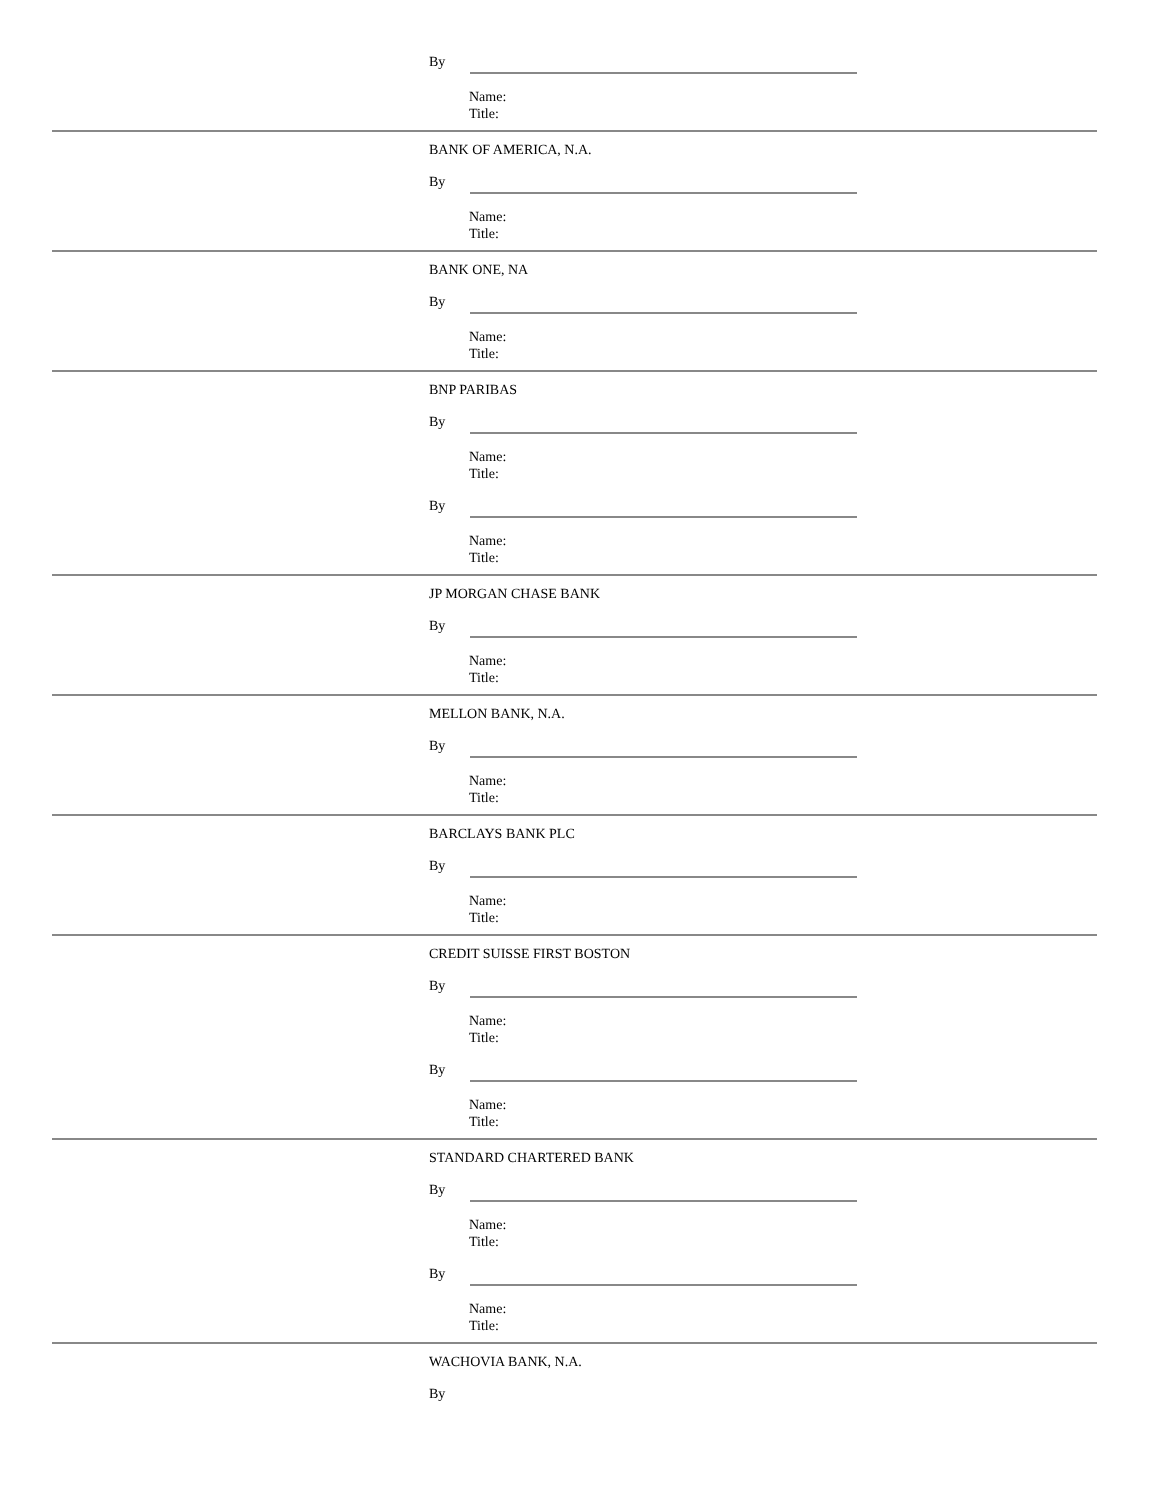By
Name:
Title:
BANK OF AMERICA, N.A.
By
Name:
Title:
BANK ONE, NA
By
Name:
Title:
BNP PARIBAS
By
Name:
Title:
By
Name:
Title:
JP MORGAN CHASE BANK
By
Name:
Title:
MELLON BANK, N.A.
By
Name:
Title:
BARCLAYS BANK PLC
By
Name:
Title:
CREDIT SUISSE FIRST BOSTON
By
Name:
Title:
By
Name:
Title:
STANDARD CHARTERED BANK
By
Name:
Title:
By
Name:
Title:
WACHOVIA BANK, N.A.
By